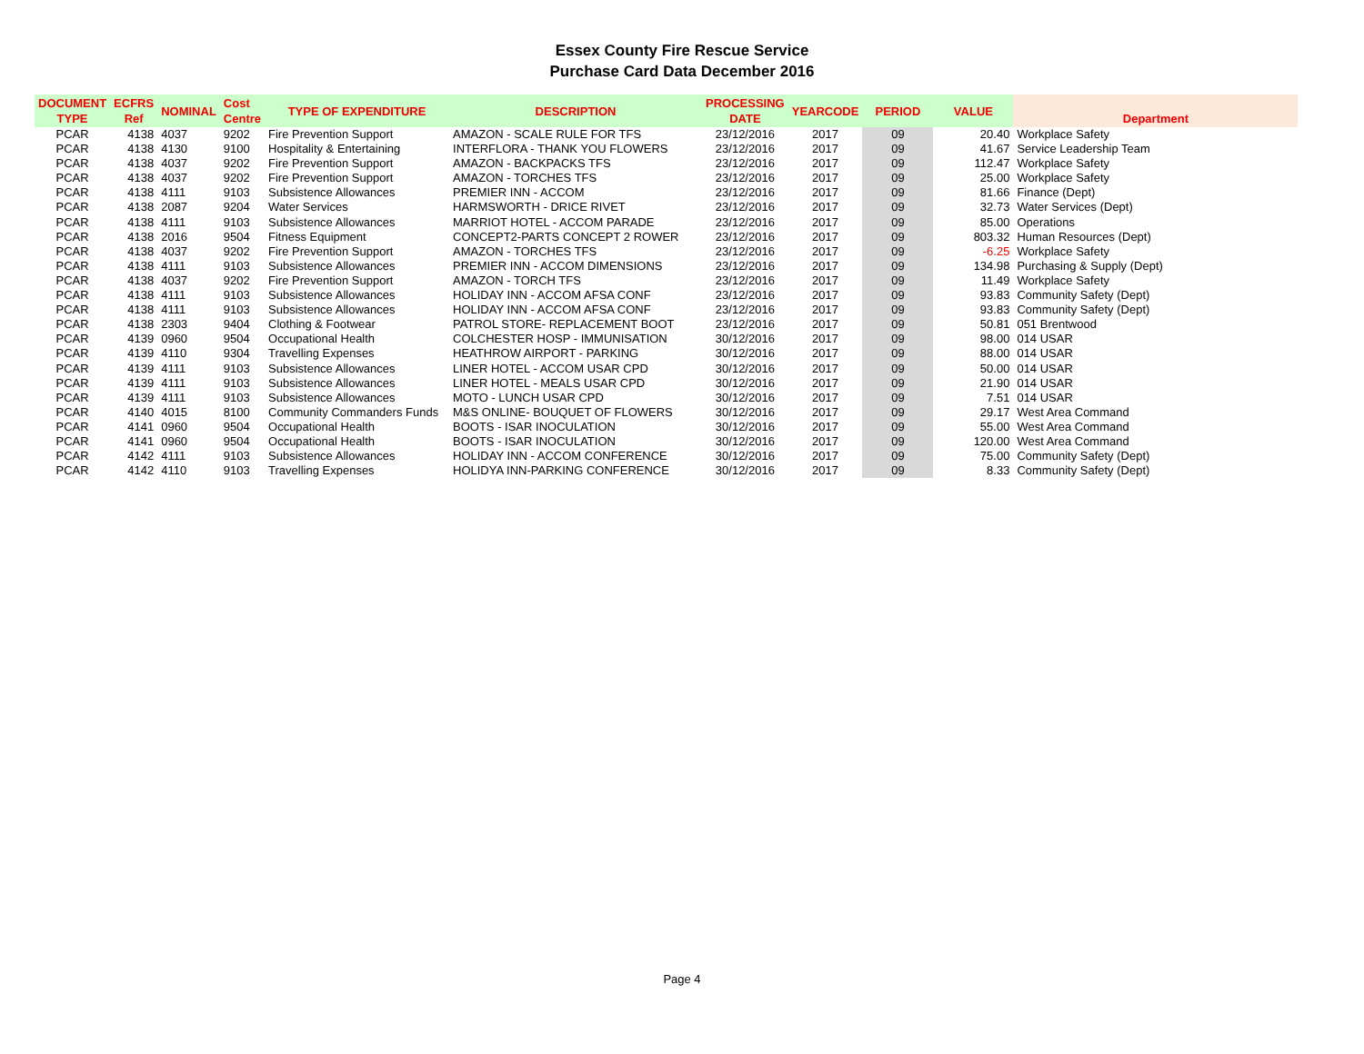Essex County Fire Rescue Service
Purchase Card Data December 2016
| DOCUMENT TYPE | ECFRS Ref | NOMINAL | Cost Centre | TYPE OF EXPENDITURE | DESCRIPTION | PROCESSING DATE | YEARCODE | PERIOD | VALUE | Department |
| --- | --- | --- | --- | --- | --- | --- | --- | --- | --- | --- |
| PCAR | 4138 | 4037 | 9202 | Fire Prevention Support | AMAZON - SCALE RULE FOR TFS | 23/12/2016 | 2017 | 09 | 20.40 | Workplace Safety |
| PCAR | 4138 | 4130 | 9100 | Hospitality & Entertaining | INTERFLORA - THANK YOU FLOWERS | 23/12/2016 | 2017 | 09 | 41.67 | Service Leadership Team |
| PCAR | 4138 | 4037 | 9202 | Fire Prevention Support | AMAZON - BACKPACKS TFS | 23/12/2016 | 2017 | 09 | 112.47 | Workplace Safety |
| PCAR | 4138 | 4037 | 9202 | Fire Prevention Support | AMAZON - TORCHES TFS | 23/12/2016 | 2017 | 09 | 25.00 | Workplace Safety |
| PCAR | 4138 | 4111 | 9103 | Subsistence Allowances | PREMIER INN - ACCOM | 23/12/2016 | 2017 | 09 | 81.66 | Finance (Dept) |
| PCAR | 4138 | 2087 | 9204 | Water Services | HARMSWORTH - DRICE RIVET | 23/12/2016 | 2017 | 09 | 32.73 | Water Services (Dept) |
| PCAR | 4138 | 4111 | 9103 | Subsistence Allowances | MARRIOT HOTEL - ACCOM PARADE | 23/12/2016 | 2017 | 09 | 85.00 | Operations |
| PCAR | 4138 | 2016 | 9504 | Fitness Equipment | CONCEPT2-PARTS CONCEPT 2 ROWER | 23/12/2016 | 2017 | 09 | 803.32 | Human Resources (Dept) |
| PCAR | 4138 | 4037 | 9202 | Fire Prevention Support | AMAZON - TORCHES TFS | 23/12/2016 | 2017 | 09 | -6.25 | Workplace Safety |
| PCAR | 4138 | 4111 | 9103 | Subsistence Allowances | PREMIER INN - ACCOM DIMENSIONS | 23/12/2016 | 2017 | 09 | 134.98 | Purchasing & Supply (Dept) |
| PCAR | 4138 | 4037 | 9202 | Fire Prevention Support | AMAZON - TORCH TFS | 23/12/2016 | 2017 | 09 | 11.49 | Workplace Safety |
| PCAR | 4138 | 4111 | 9103 | Subsistence Allowances | HOLIDAY INN - ACCOM AFSA CONF | 23/12/2016 | 2017 | 09 | 93.83 | Community Safety (Dept) |
| PCAR | 4138 | 4111 | 9103 | Subsistence Allowances | HOLIDAY INN - ACCOM AFSA CONF | 23/12/2016 | 2017 | 09 | 93.83 | Community Safety (Dept) |
| PCAR | 4138 | 2303 | 9404 | Clothing & Footwear | PATROL STORE- REPLACEMENT BOOT | 23/12/2016 | 2017 | 09 | 50.81 | 051 Brentwood |
| PCAR | 4139 | 0960 | 9504 | Occupational Health | COLCHESTER HOSP - IMMUNISATION | 30/12/2016 | 2017 | 09 | 98.00 | 014 USAR |
| PCAR | 4139 | 4110 | 9304 | Travelling Expenses | HEATHROW AIRPORT - PARKING | 30/12/2016 | 2017 | 09 | 88.00 | 014 USAR |
| PCAR | 4139 | 4111 | 9103 | Subsistence Allowances | LINER HOTEL - ACCOM USAR CPD | 30/12/2016 | 2017 | 09 | 50.00 | 014 USAR |
| PCAR | 4139 | 4111 | 9103 | Subsistence Allowances | LINER HOTEL - MEALS USAR CPD | 30/12/2016 | 2017 | 09 | 21.90 | 014 USAR |
| PCAR | 4139 | 4111 | 9103 | Subsistence Allowances | MOTO - LUNCH USAR CPD | 30/12/2016 | 2017 | 09 | 7.51 | 014 USAR |
| PCAR | 4140 | 4015 | 8100 | Community Commanders Funds | M&S ONLINE- BOUQUET OF FLOWERS | 30/12/2016 | 2017 | 09 | 29.17 | West Area Command |
| PCAR | 4141 | 0960 | 9504 | Occupational Health | BOOTS - ISAR INOCULATION | 30/12/2016 | 2017 | 09 | 55.00 | West Area Command |
| PCAR | 4141 | 0960 | 9504 | Occupational Health | BOOTS - ISAR INOCULATION | 30/12/2016 | 2017 | 09 | 120.00 | West Area Command |
| PCAR | 4142 | 4111 | 9103 | Subsistence Allowances | HOLIDAY INN - ACCOM CONFERENCE | 30/12/2016 | 2017 | 09 | 75.00 | Community Safety (Dept) |
| PCAR | 4142 | 4110 | 9103 | Travelling Expenses | HOLIDYA INN-PARKING CONFERENCE | 30/12/2016 | 2017 | 09 | 8.33 | Community Safety (Dept) |
Page 4